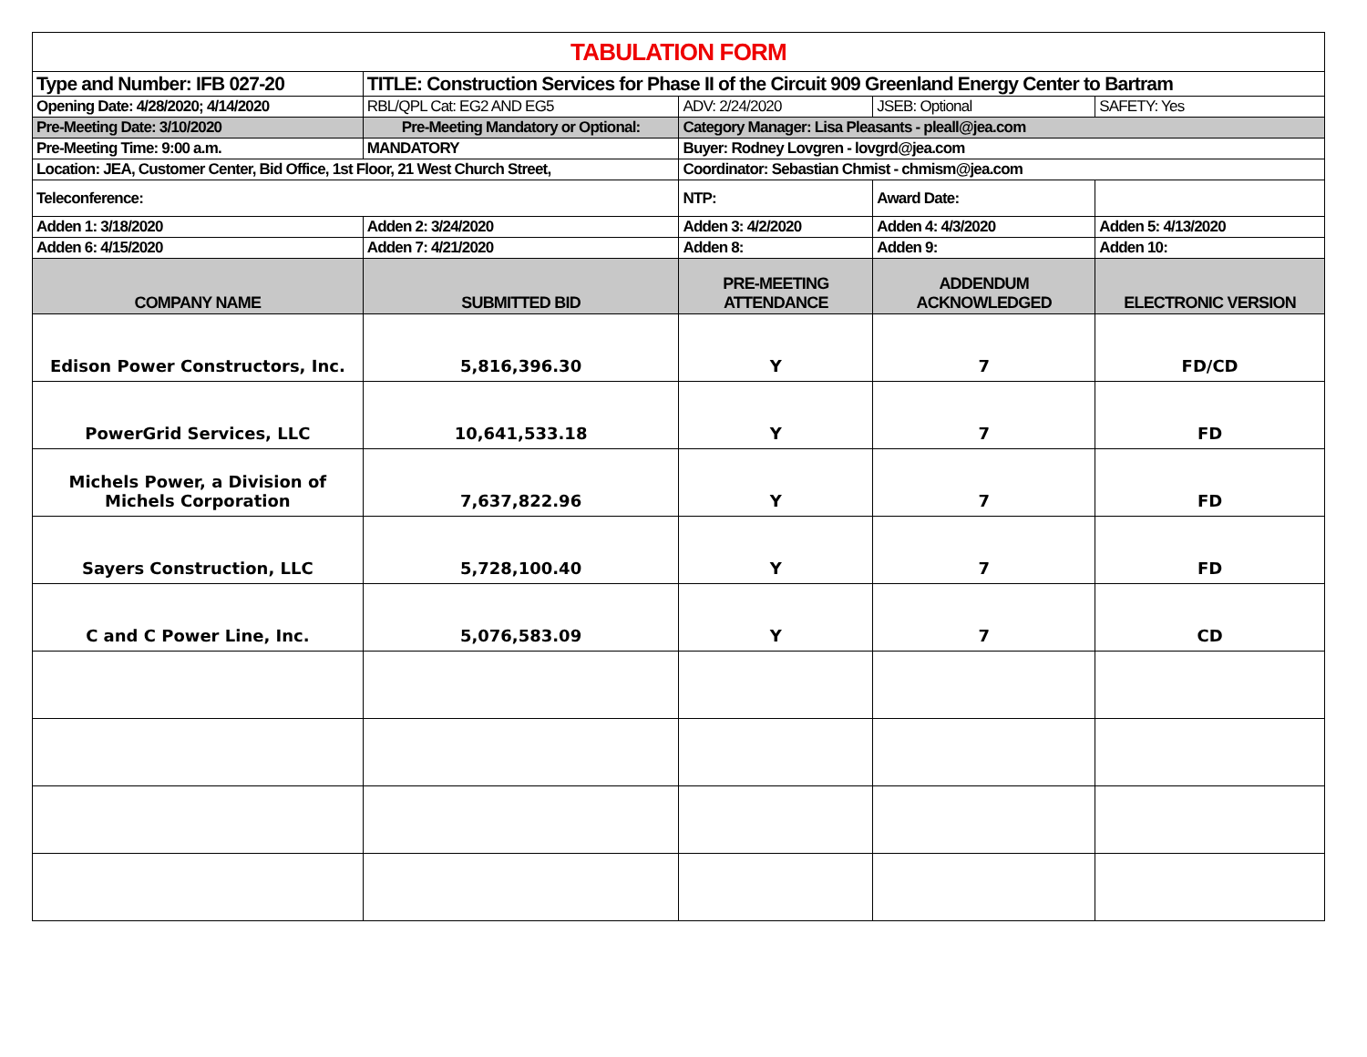| TABULATION FORM | | | | |
| Type and Number: IFB 027-20 | TITLE: Construction Services for Phase II of the Circuit 909 Greenland Energy Center to Bartram | | | |
| Opening Date: 4/28/2020; 4/14/2020 | RBL/QPL Cat: EG2 AND EG5 | ADV: 2/24/2020 | JSEB: Optional | SAFETY: Yes |
| Pre-Meeting Date: 3/10/2020 | Pre-Meeting Mandatory or Optional: | Category Manager: Lisa Pleasants - pleall@jea.com | | |
| Pre-Meeting Time: 9:00 a.m. | MANDATORY | Buyer: Rodney Lovgren - lovgrd@jea.com | | |
| Location: JEA, Customer Center, Bid Office, 1st Floor, 21 West Church Street, | | Coordinator: Sebastian Chmist - chmism@jea.com | | |
| Teleconference: | | NTP: | Award Date: | |
| Adden 1: 3/18/2020 | Adden 2: 3/24/2020 | Adden 3: 4/2/2020 | Adden 4: 4/3/2020 | Adden 5: 4/13/2020 |
| Adden 6: 4/15/2020 | Adden 7: 4/21/2020 | Adden 8: | Adden 9: | Adden 10: |
| COMPANY NAME | SUBMITTED BID | PRE-MEETING ATTENDANCE | ADDENDUM ACKNOWLEDGED | ELECTRONIC VERSION |
| Edison Power Constructors, Inc. | 5,816,396.30 | Y | 7 | FD/CD |
| PowerGrid Services, LLC | 10,641,533.18 | Y | 7 | FD |
| Michels Power, a Division of Michels Corporation | 7,637,822.96 | Y | 7 | FD |
| Sayers Construction, LLC | 5,728,100.40 | Y | 7 | FD |
| C and C Power Line, Inc. | 5,076,583.09 | Y | 7 | CD |